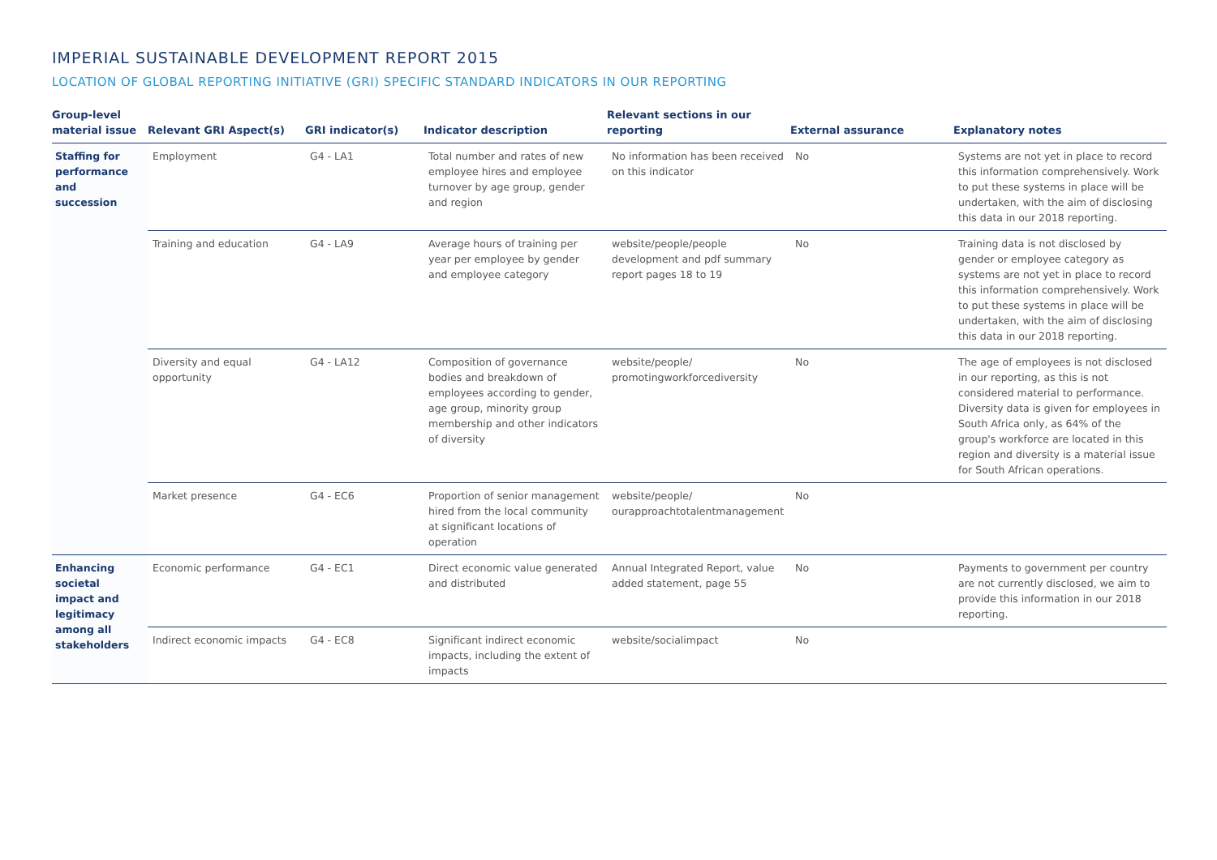IMPERIAL SUSTAINABLE DEVELOPMENT REPORT 2015
LOCATION OF GLOBAL REPORTING INITIATIVE (GRI) SPECIFIC STANDARD INDICATORS IN OUR REPORTING
| Group-level material issue | Relevant GRI Aspect(s) | GRI indicator(s) | Indicator description | Relevant sections in our reporting | External assurance | Explanatory notes |
| --- | --- | --- | --- | --- | --- | --- |
| Staffing for performance and succession | Employment | G4 - LA1 | Total number and rates of new employee hires and employee turnover by age group, gender and region | No information has been received on this indicator | No | Systems are not yet in place to record this information comprehensively. Work to put these systems in place will be undertaken, with the aim of disclosing this data in our 2018 reporting. |
| | Training and education | G4 - LA9 | Average hours of training per year per employee by gender and employee category | website/people/people development and pdf summary report pages 18 to 19 | No | Training data is not disclosed by gender or employee category as systems are not yet in place to record this information comprehensively. Work to put these systems in place will be undertaken, with the aim of disclosing this data in our 2018 reporting. |
| | Diversity and equal opportunity | G4 - LA12 | Composition of governance bodies and breakdown of employees according to gender, age group, minority group membership and other indicators of diversity | website/people/ promotingworkforcediversity | No | The age of employees is not disclosed in our reporting, as this is not considered material to performance. Diversity data is given for employees in South Africa only, as 64% of the group's workforce are located in this region and diversity is a material issue for South African operations. |
| | Market presence | G4 - EC6 | Proportion of senior management hired from the local community at significant locations of operation | website/people/ ourapproachtotalentmanagement | No | |
| Enhancing societal impact and legitimacy among all stakeholders | Economic performance | G4 - EC1 | Direct economic value generated and distributed | Annual Integrated Report, value added statement, page 55 | No | Payments to government per country are not currently disclosed, we aim to provide this information in our 2018 reporting. |
| | Indirect economic impacts | G4 - EC8 | Significant indirect economic impacts, including the extent of impacts | website/socialimpact | No | |